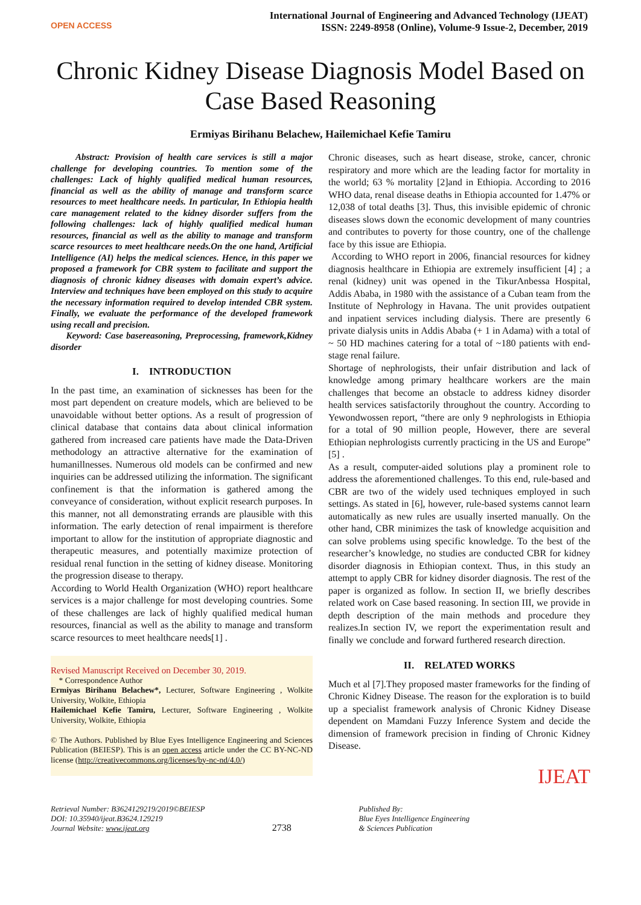OPEN ACCESS
International Journal of Engineering and Advanced Technology (IJEAT)
ISSN: 2249-8958 (Online), Volume-9 Issue-2, December, 2019
Chronic Kidney Disease Diagnosis Model Based on Case Based Reasoning
Ermiyas Birihanu Belachew, Hailemichael Kefie Tamiru
Abstract: Provision of health care services is still a major challenge for developing countries. To mention some of the challenges: Lack of highly qualified medical human resources, financial as well as the ability of manage and transform scarce resources to meet healthcare needs. In particular, In Ethiopia health care management related to the kidney disorder suffers from the following challenges: lack of highly qualified medical human resources, financial as well as the ability to manage and transform scarce resources to meet healthcare needs.On the one hand, Artificial Intelligence (AI) helps the medical sciences. Hence, in this paper we proposed a framework for CBR system to facilitate and support the diagnosis of chronic kidney diseases with domain expert’s advice. Interview and techniques have been employed on this study to acquire the necessary information required to develop intended CBR system. Finally, we evaluate the performance of the developed framework using recall and precision.
Keyword: Case basereasoning, Preprocessing, framework,Kidney disorder
I. INTRODUCTION
In the past time, an examination of sicknesses has been for the most part dependent on creature models, which are believed to be unavoidable without better options. As a result of progression of clinical database that contains data about clinical information gathered from increased care patients have made the Data-Driven methodology an attractive alternative for the examination of humanillnesses. Numerous old models can be confirmed and new inquiries can be addressed utilizing the information. The significant confinement is that the information is gathered among the conveyance of consideration, without explicit research purposes. In this manner, not all demonstrating errands are plausible with this information. The early detection of renal impairment is therefore important to allow for the institution of appropriate diagnostic and therapeutic measures, and potentially maximize protection of residual renal function in the setting of kidney disease. Monitoring the progression disease to therapy.
According to World Health Organization (WHO) report healthcare services is a major challenge for most developing countries. Some of these challenges are lack of highly qualified medical human resources, financial as well as the ability to manage and transform scarce resources to meet healthcare needs[1] .
Revised Manuscript Received on December 30, 2019.
* Correspondence Author
Ermiyas Birihanu Belachew*, Lecturer, Software Engineering , Wolkite University, Wolkite, Ethiopia
Hailemichael Kefie Tamiru, Lecturer, Software Engineering , Wolkite University, Wolkite, Ethiopia
© The Authors. Published by Blue Eyes Intelligence Engineering and Sciences Publication (BEIESP). This is an open access article under the CC BY-NC-ND license (http://creativecommons.org/licenses/by-nc-nd/4.0/)
Chronic diseases, such as heart disease, stroke, cancer, chronic respiratory and more which are the leading factor for mortality in the world; 63 % mortality [2]and in Ethiopia. According to 2016 WHO data, renal disease deaths in Ethiopia accounted for 1.47% or 12,038 of total deaths [3]. Thus, this invisible epidemic of chronic diseases slows down the economic development of many countries and contributes to poverty for those country, one of the challenge face by this issue are Ethiopia.
According to WHO report in 2006, financial resources for kidney diagnosis healthcare in Ethiopia are extremely insufficient [4] ; a renal (kidney) unit was opened in the TikurAnbessa Hospital, Addis Ababa, in 1980 with the assistance of a Cuban team from the Institute of Nephrology in Havana. The unit provides outpatient and inpatient services including dialysis. There are presently 6 private dialysis units in Addis Ababa (+ 1 in Adama) with a total of ~ 50 HD machines catering for a total of ~180 patients with end-stage renal failure.
Shortage of nephrologists, their unfair distribution and lack of knowledge among primary healthcare workers are the main challenges that become an obstacle to address kidney disorder health services satisfactorily throughout the country. According to Yewondwossen report, “there are only 9 nephrologists in Ethiopia for a total of 90 million people, However, there are several Ethiopian nephrologists currently practicing in the US and Europe” [5] .
As a result, computer-aided solutions play a prominent role to address the aforementioned challenges. To this end, rule-based and CBR are two of the widely used techniques employed in such settings. As stated in [6], however, rule-based systems cannot learn automatically as new rules are usually inserted manually. On the other hand, CBR minimizes the task of knowledge acquisition and can solve problems using specific knowledge. To the best of the researcher’s knowledge, no studies are conducted CBR for kidney disorder diagnosis in Ethiopian context. Thus, in this study an attempt to apply CBR for kidney disorder diagnosis. The rest of the paper is organized as follow. In section II, we briefly describes related work on Case based reasoning. In section III, we provide in depth description of the main methods and procedure they realizes.In section IV, we report the experimentation result and finally we conclude and forward furthered research direction.
II. RELATED WORKS
Much et al [7].They proposed master frameworks for the finding of Chronic Kidney Disease. The reason for the exploration is to build up a specialist framework analysis of Chronic Kidney Disease dependent on Mamdani Fuzzy Inference System and decide the dimension of framework precision in finding of Chronic Kidney Disease.
IJEAT
Retrieval Number: B3624129219/2019©BEIESP
DOI: 10.35940/ijeat.B3624.129219
Journal Website: www.ijeat.org
2738
Published By:
Blue Eyes Intelligence Engineering
& Sciences Publication